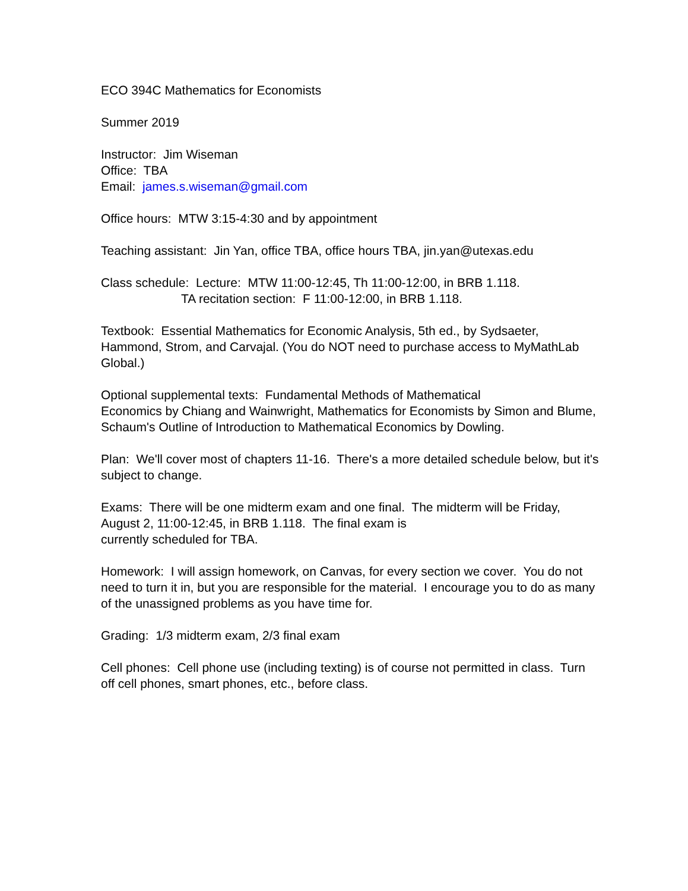ECO 394C Mathematics for Economists
Summer 2019
Instructor: Jim Wiseman
Office: TBA
Email: james.s.wiseman@gmail.com
Office hours: MTW 3:15-4:30 and by appointment
Teaching assistant: Jin Yan, office TBA, office hours TBA, jin.yan@utexas.edu
Class schedule: Lecture: MTW 11:00-12:45, Th 11:00-12:00, in BRB 1.118.
TA recitation section: F 11:00-12:00, in BRB 1.118.
Textbook: Essential Mathematics for Economic Analysis, 5th ed., by Sydsaeter, Hammond, Strom, and Carvajal. (You do NOT need to purchase access to MyMathLab Global.)
Optional supplemental texts: Fundamental Methods of Mathematical
Economics by Chiang and Wainwright, Mathematics for Economists by Simon and Blume, Schaum's Outline of Introduction to Mathematical Economics by Dowling.
Plan: We'll cover most of chapters 11-16. There's a more detailed schedule below, but it's subject to change.
Exams: There will be one midterm exam and one final. The midterm will be Friday, August 2, 11:00-12:45, in BRB 1.118. The final exam is
currently scheduled for TBA.
Homework: I will assign homework, on Canvas, for every section we cover. You do not need to turn it in, but you are responsible for the material. I encourage you to do as many of the unassigned problems as you have time for.
Grading: 1/3 midterm exam, 2/3 final exam
Cell phones: Cell phone use (including texting) is of course not permitted in class. Turn off cell phones, smart phones, etc., before class.